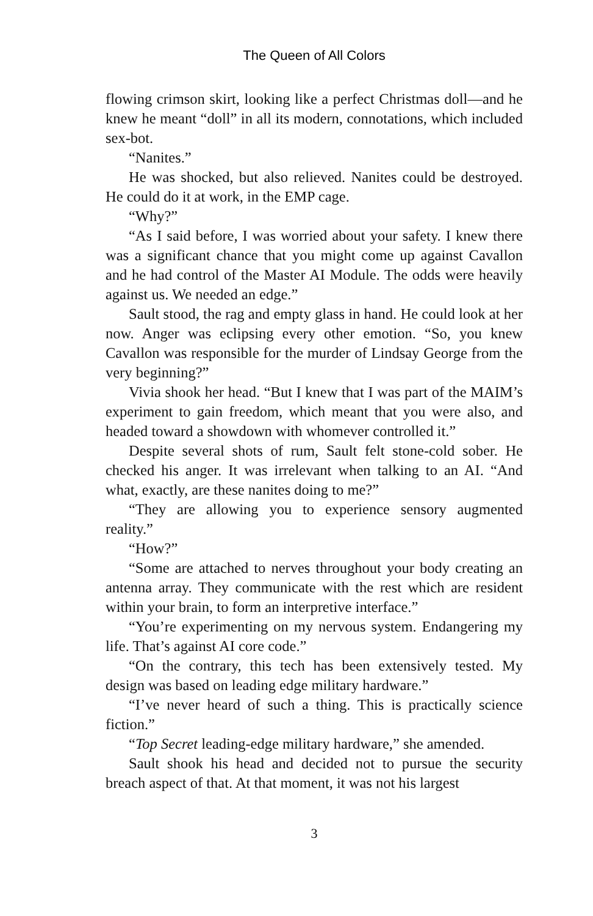The Queen of All Colors
flowing crimson skirt, looking like a perfect Christmas doll—and he knew he meant “doll” in all its modern, connotations, which included sex-bot.
“Nanites.”
He was shocked, but also relieved. Nanites could be destroyed. He could do it at work, in the EMP cage.
“Why?”
“As I said before, I was worried about your safety. I knew there was a significant chance that you might come up against Cavallon and he had control of the Master AI Module. The odds were heavily against us. We needed an edge.”
Sault stood, the rag and empty glass in hand. He could look at her now. Anger was eclipsing every other emotion. “So, you knew Cavallon was responsible for the murder of Lindsay George from the very beginning?”
Vivia shook her head. “But I knew that I was part of the MAIM’s experiment to gain freedom, which meant that you were also, and headed toward a showdown with whomever controlled it.”
Despite several shots of rum, Sault felt stone-cold sober. He checked his anger. It was irrelevant when talking to an AI. “And what, exactly, are these nanites doing to me?”
“They are allowing you to experience sensory augmented reality.”
“How?”
“Some are attached to nerves throughout your body creating an antenna array. They communicate with the rest which are resident within your brain, to form an interpretive interface.”
“You’re experimenting on my nervous system. Endangering my life. That’s against AI core code.”
“On the contrary, this tech has been extensively tested. My design was based on leading edge military hardware.”
“I’ve never heard of such a thing. This is practically science fiction.”
“Top Secret leading-edge military hardware,” she amended.
Sault shook his head and decided not to pursue the security breach aspect of that. At that moment, it was not his largest
3